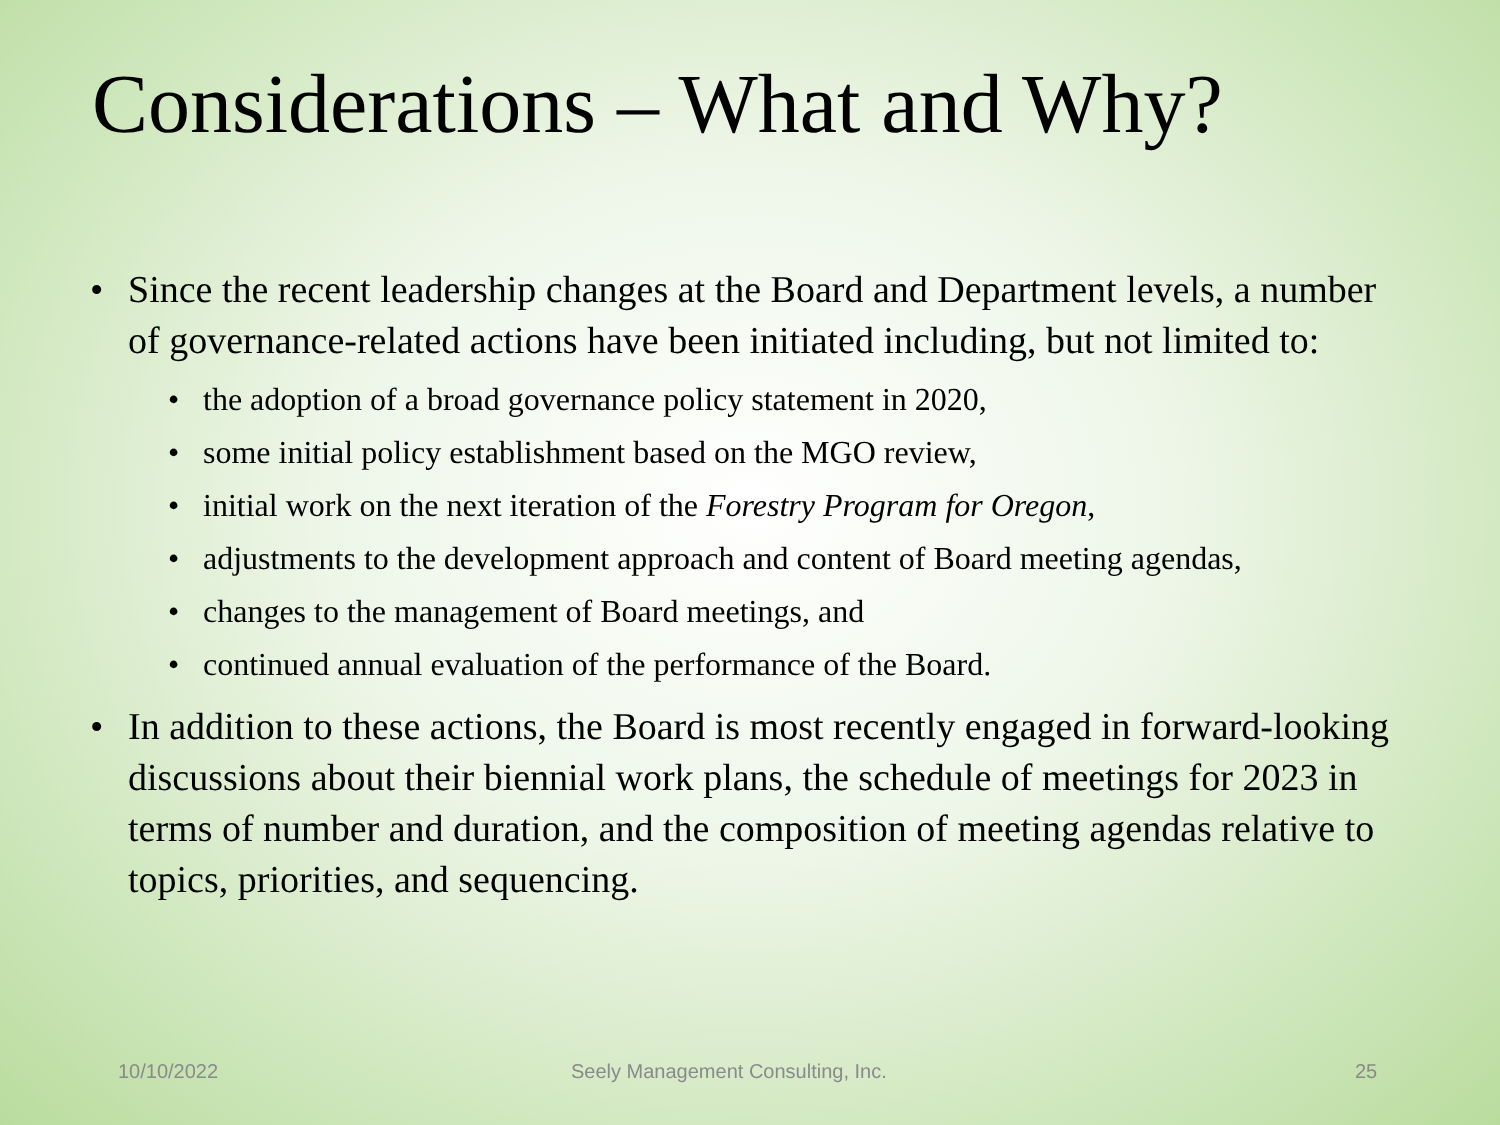Considerations – What and Why?
• Since the recent leadership changes at the Board and Department levels, a number of governance-related actions have been initiated including, but not limited to:
• the adoption of a broad governance policy statement in 2020,
• some initial policy establishment based on the MGO review,
• initial work on the next iteration of the Forestry Program for Oregon,
• adjustments to the development approach and content of Board meeting agendas,
• changes to the management of Board meetings, and
• continued annual evaluation of the performance of the Board.
• In addition to these actions, the Board is most recently engaged in forward-looking discussions about their biennial work plans, the schedule of meetings for 2023 in terms of number and duration, and the composition of meeting agendas relative to topics, priorities, and sequencing.
10/10/2022 Seely Management Consulting, Inc. 25